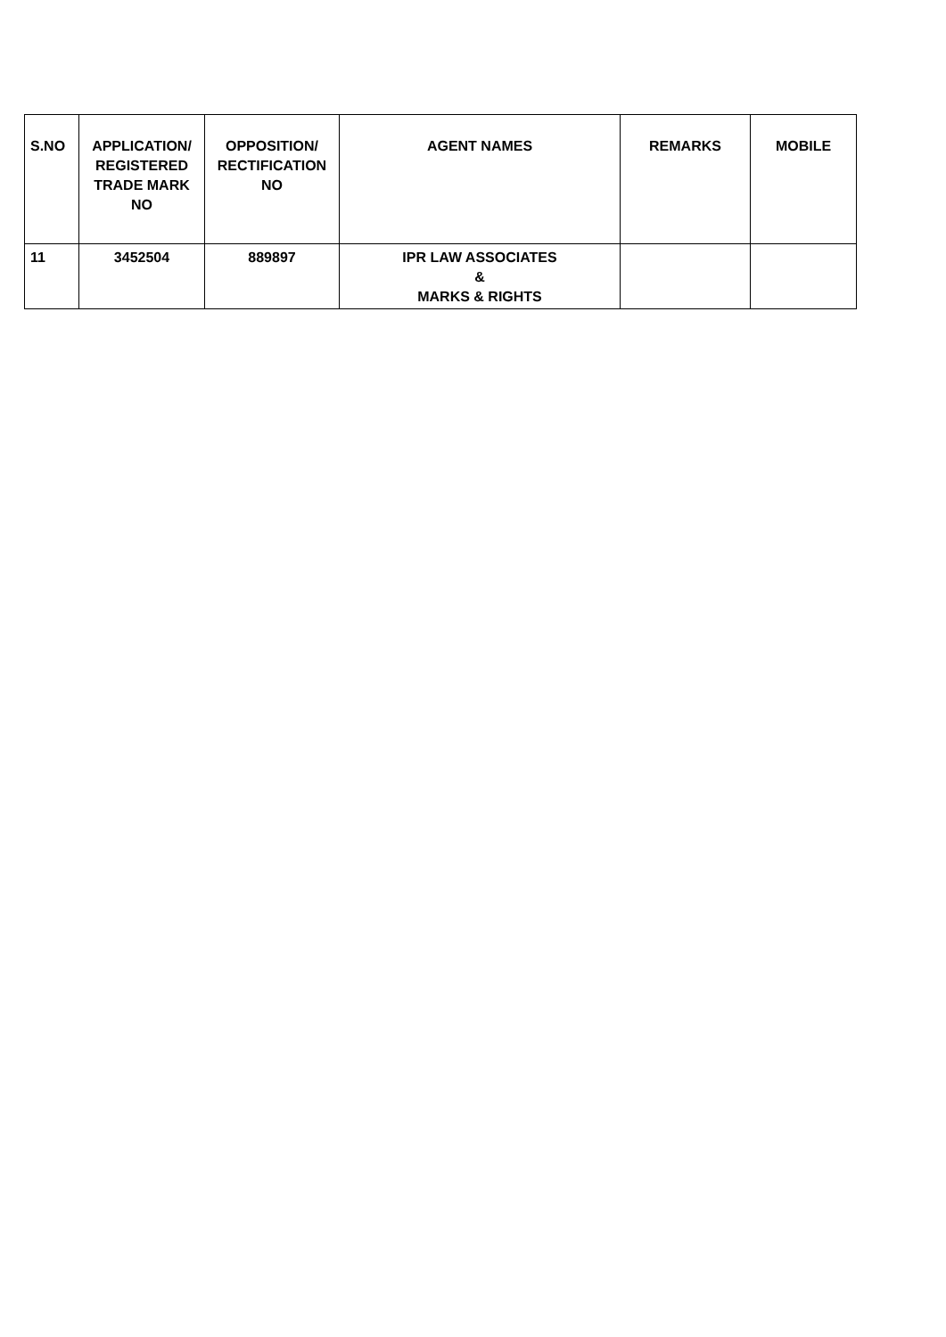| S.NO | APPLICATION/ REGISTERED TRADE MARK NO | OPPOSITION/ RECTIFICATION NO | AGENT NAMES | REMARKS | MOBILE |
| --- | --- | --- | --- | --- | --- |
| 11 | 3452504 | 889897 | IPR LAW ASSOCIATES & MARKS & RIGHTS | | |